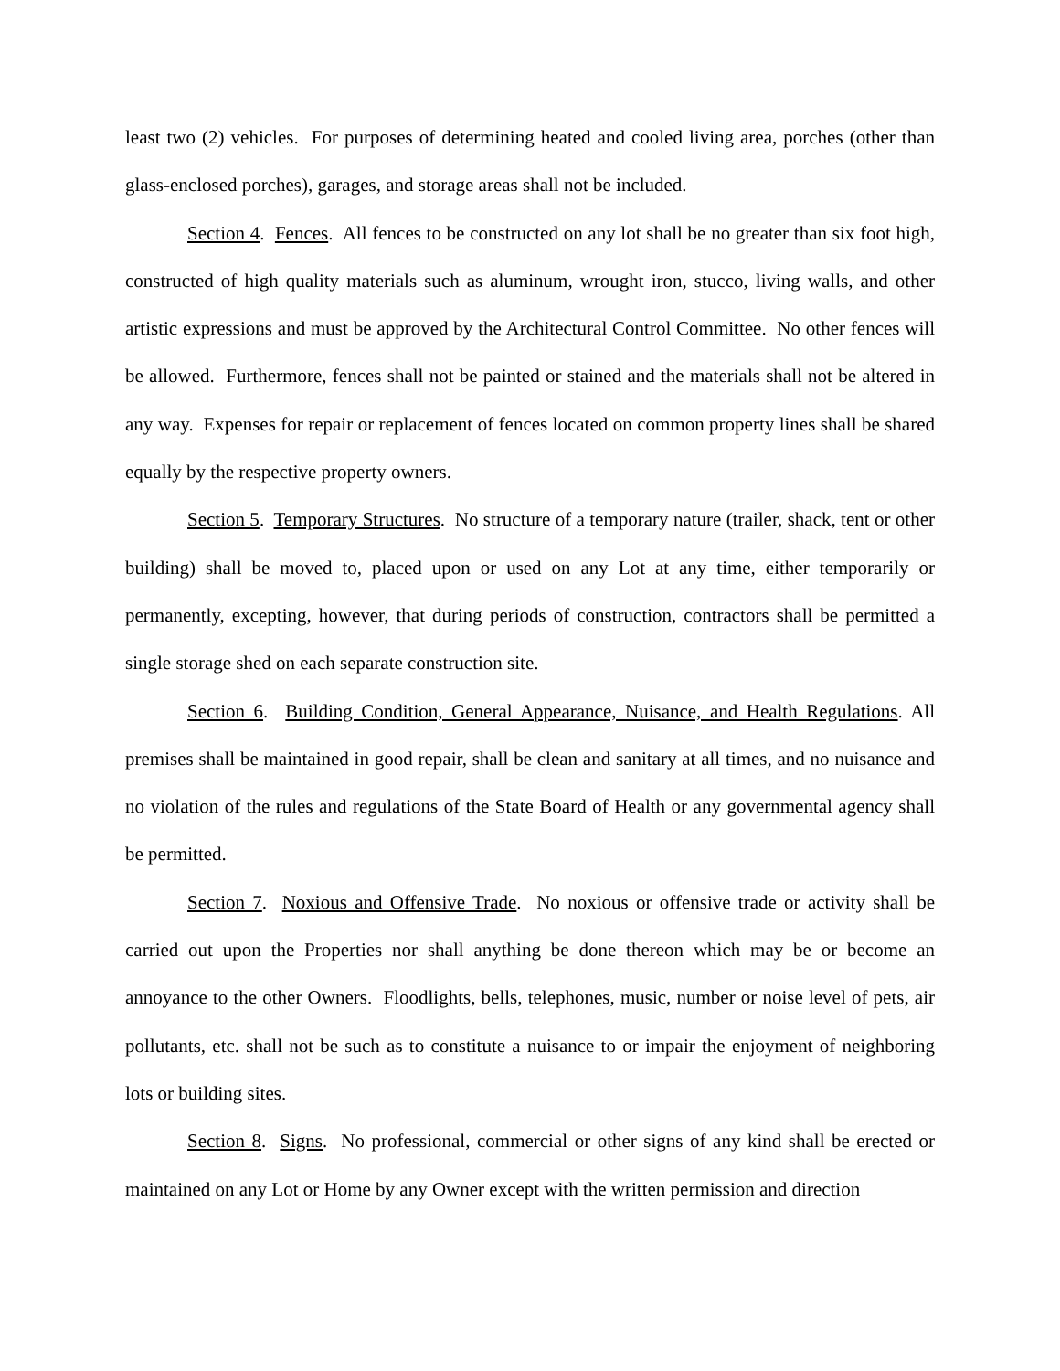least two (2) vehicles. For purposes of determining heated and cooled living area, porches (other than glass-enclosed porches), garages, and storage areas shall not be included.
Section 4. Fences. All fences to be constructed on any lot shall be no greater than six foot high, constructed of high quality materials such as aluminum, wrought iron, stucco, living walls, and other artistic expressions and must be approved by the Architectural Control Committee. No other fences will be allowed. Furthermore, fences shall not be painted or stained and the materials shall not be altered in any way. Expenses for repair or replacement of fences located on common property lines shall be shared equally by the respective property owners.
Section 5. Temporary Structures. No structure of a temporary nature (trailer, shack, tent or other building) shall be moved to, placed upon or used on any Lot at any time, either temporarily or permanently, excepting, however, that during periods of construction, contractors shall be permitted a single storage shed on each separate construction site.
Section 6. Building Condition, General Appearance, Nuisance, and Health Regulations. All premises shall be maintained in good repair, shall be clean and sanitary at all times, and no nuisance and no violation of the rules and regulations of the State Board of Health or any governmental agency shall be permitted.
Section 7. Noxious and Offensive Trade. No noxious or offensive trade or activity shall be carried out upon the Properties nor shall anything be done thereon which may be or become an annoyance to the other Owners. Floodlights, bells, telephones, music, number or noise level of pets, air pollutants, etc. shall not be such as to constitute a nuisance to or impair the enjoyment of neighboring lots or building sites.
Section 8. Signs. No professional, commercial or other signs of any kind shall be erected or maintained on any Lot or Home by any Owner except with the written permission and direction